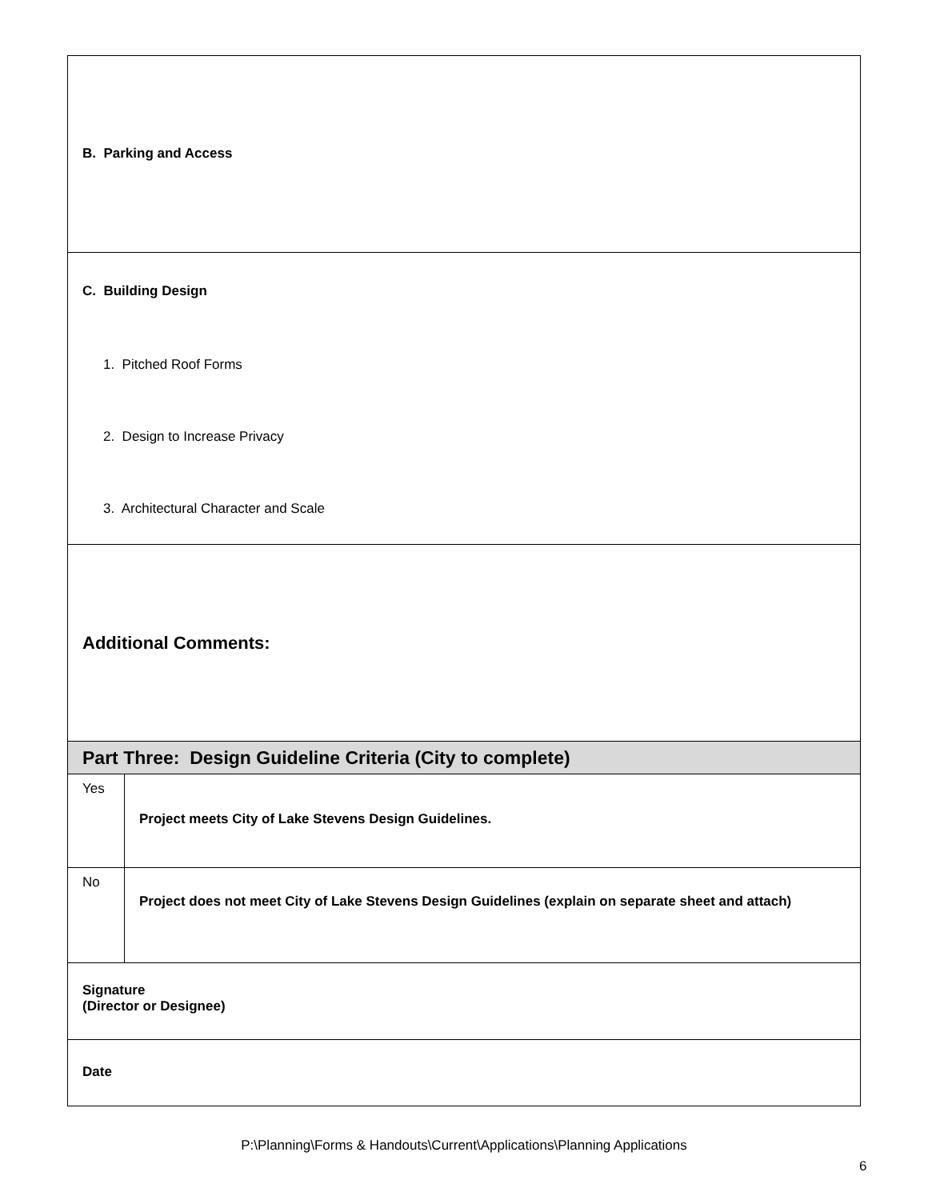| B. Parking and Access | |
| C. Building Design 1. Pitched Roof Forms 2. Design to Increase Privacy 3. Architectural Character and Scale | |
| Additional Comments: | |
| Part Three: Design Guideline Criteria (City to complete) | |
| Yes | Project meets City of Lake Stevens Design Guidelines. |
| No | Project does not meet City of Lake Stevens Design Guidelines (explain on separate sheet and attach) |
| Signature (Director or Designee) | |
| Date | |
P:\Planning\Forms & Handouts\Current\Applications\Planning Applications
6